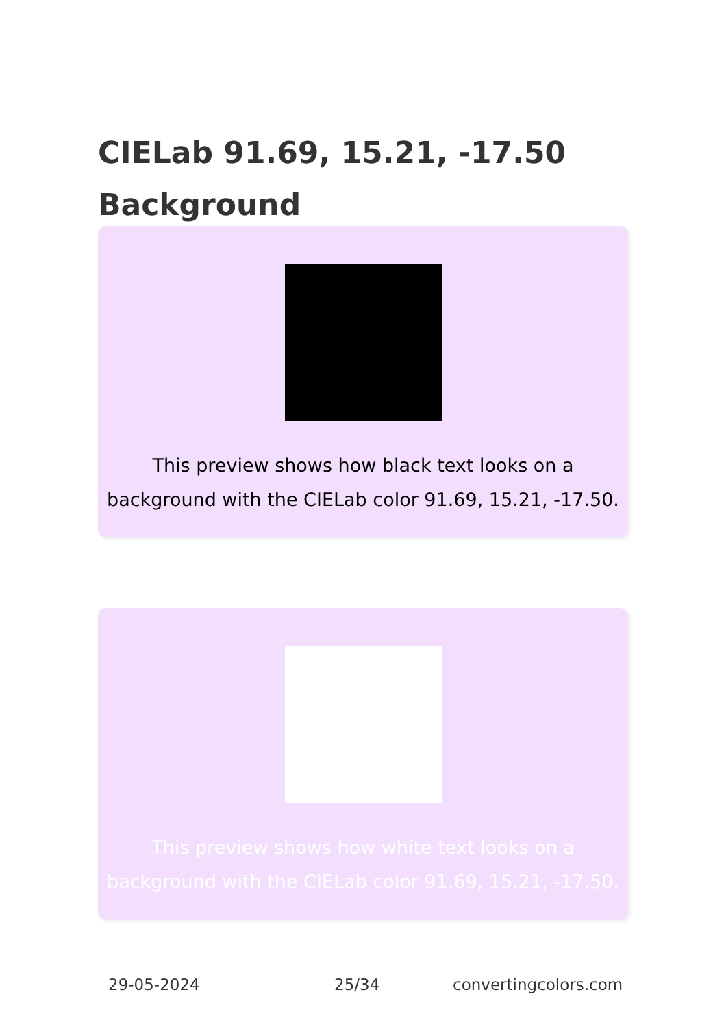CIELab 91.69, 15.21, -17.50
Background
This preview shows how black text looks on a background with the CIELab color 91.69, 15.21, -17.50.
This preview shows how white text looks on a background with the CIELab color 91.69, 15.21, -17.50.
29-05-2024 25/34 convertingcolors.com